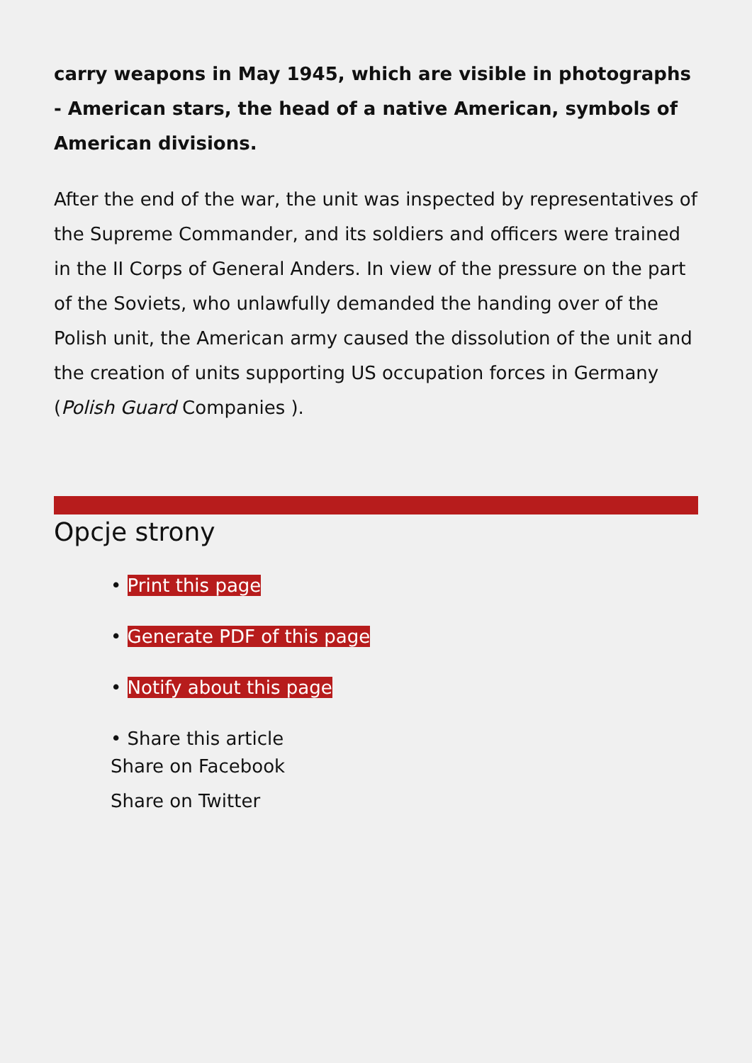carry weapons in May 1945, which are visible in photographs - American stars, the head of a native American, symbols of American divisions.
After the end of the war, the unit was inspected by representatives of the Supreme Commander, and its soldiers and officers were trained in the II Corps of General Anders. In view of the pressure on the part of the Soviets, who unlawfully demanded the handing over of the Polish unit, the American army caused the dissolution of the unit and the creation of units supporting US occupation forces in Germany (Polish Guard Companies ).
Opcje strony
• Print this page
• Generate PDF of this page
• Notify about this page
• Share this article
Share on Facebook
Share on Twitter